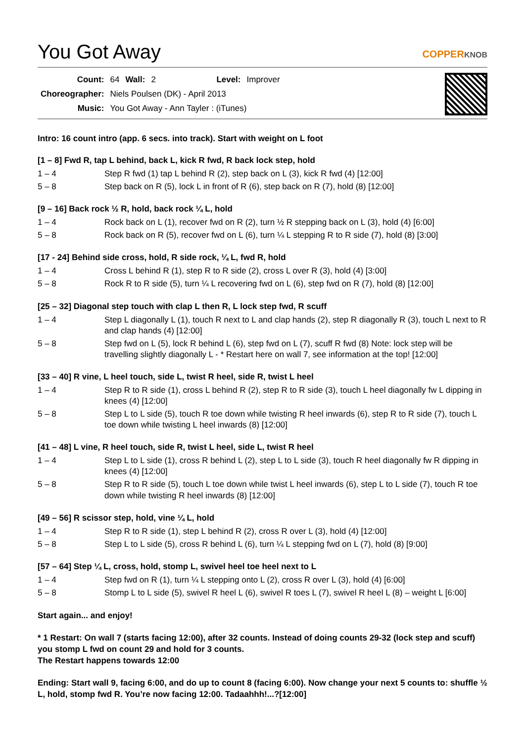You Got Away
COPPERKNOB
| Count: | 64 | Wall: | 2 | Level: | Improver |
| Choreographer: | Niels Poulsen (DK) - April 2013 | | | | |
| Music: | You Got Away - Ann Tayler : (iTunes) | | | | |
Intro: 16 count intro (app. 6 secs. into track). Start with weight on L foot
[1 – 8] Fwd R, tap L behind, back L, kick R fwd, R back lock step, hold
| 1 – 4 | Step R fwd (1) tap L behind R (2), step back on L (3), kick R fwd (4) [12:00] |
| 5 – 8 | Step back on R (5), lock L in front of R (6), step back on R (7), hold (8) [12:00] |
[9 – 16] Back rock ½ R, hold, back rock ¼ L, hold
| 1 – 4 | Rock back on L (1), recover fwd on R (2), turn ½ R stepping back on L (3), hold (4) [6:00] |
| 5 – 8 | Rock back on R (5), recover fwd on L (6), turn ¼ L stepping R to R side (7), hold (8) [3:00] |
[17 - 24] Behind side cross, hold, R side rock, ¼ L, fwd R, hold
| 1 – 4 | Cross L behind R (1), step R to R side (2), cross L over R (3), hold (4) [3:00] |
| 5 – 8 | Rock R to R side (5), turn ¼ L recovering fwd on L (6), step fwd on R (7), hold (8) [12:00] |
[25 – 32] Diagonal step touch with clap L then R, L lock step fwd, R scuff
| 1 – 4 | Step L diagonally L (1), touch R next to L and clap hands (2), step R diagonally R (3), touch L next to R and clap hands (4) [12:00] |
| 5 – 8 | Step fwd on L (5), lock R behind L (6), step fwd on L (7), scuff R fwd (8) Note: lock step will be travelling slightly diagonally L - * Restart here on wall 7, see information at the top! [12:00] |
[33 – 40] R vine, L heel touch, side L, twist R heel, side R, twist L heel
| 1 – 4 | Step R to R side (1), cross L behind R (2), step R to R side (3), touch L heel diagonally fw L dipping in knees (4) [12:00] |
| 5 – 8 | Step L to L side (5), touch R toe down while twisting R heel inwards (6), step R to R side (7), touch L toe down while twisting L heel inwards (8) [12:00] |
[41 – 48] L vine, R heel touch, side R, twist L heel, side L, twist R heel
| 1 – 4 | Step L to L side (1), cross R behind L (2), step L to L side (3), touch R heel diagonally fw R dipping in knees (4) [12:00] |
| 5 – 8 | Step R to R side (5), touch L toe down while twist L heel inwards (6), step L to L side (7), touch R toe down while twisting R heel inwards (8) [12:00] |
[49 – 56] R scissor step, hold, vine ¼ L, hold
| 1 – 4 | Step R to R side (1), step L behind R (2), cross R over L (3), hold (4) [12:00] |
| 5 – 8 | Step L to L side (5), cross R behind L (6), turn ¼ L stepping fwd on L (7), hold (8) [9:00] |
[57 – 64] Step ¼ L, cross, hold, stomp L, swivel heel toe heel next to L
| 1 – 4 | Step fwd on R (1), turn ¼ L stepping onto L (2), cross R over L (3), hold (4) [6:00] |
| 5 – 8 | Stomp L to L side (5), swivel R heel L (6), swivel R toes L (7), swivel R heel L (8) – weight L [6:00] |
Start again... and enjoy!
* 1 Restart: On wall 7 (starts facing 12:00), after 32 counts. Instead of doing counts 29-32 (lock step and scuff) you stomp L fwd on count 29 and hold for 3 counts.
The Restart happens towards 12:00
Ending: Start wall 9, facing 6:00, and do up to count 8 (facing 6:00). Now change your next 5 counts to: shuffle ½ L, hold, stomp fwd R. You’re now facing 12:00. Tadaahhh!...?[12:00]